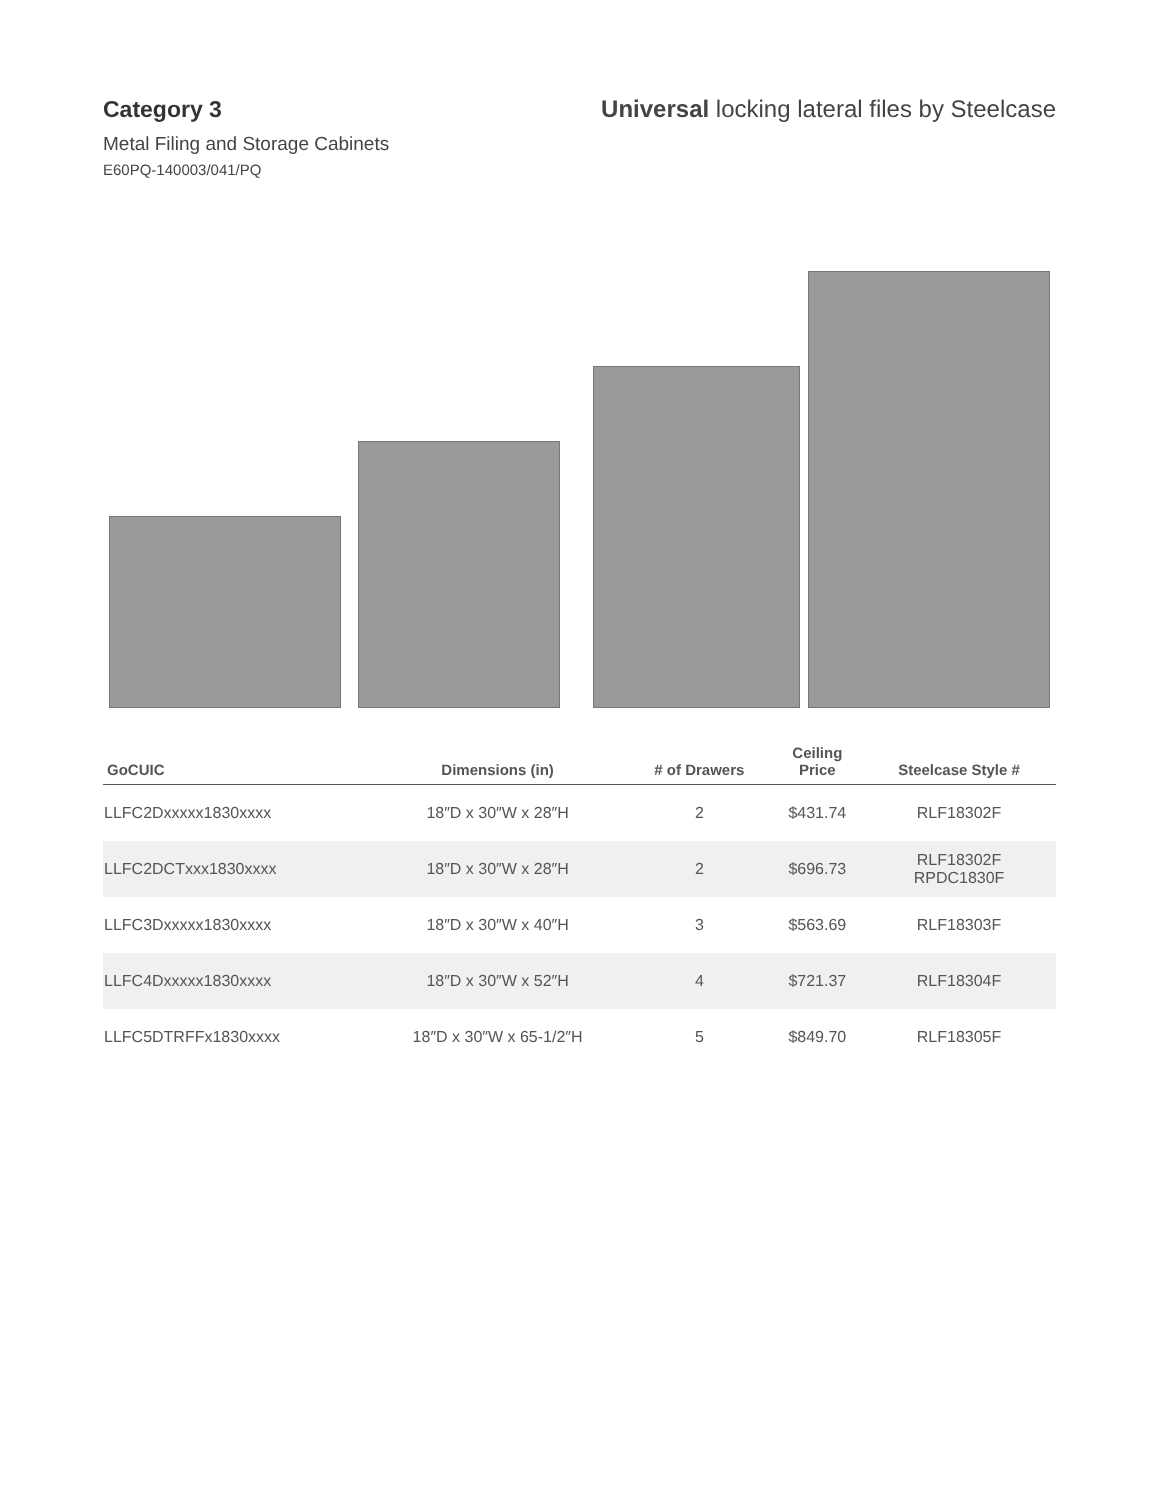Category 3 Universal locking lateral files by Steelcase
Metal Filing and Storage Cabinets
E60PQ-140003/041/PQ
| GoCUIC | Dimensions (in) | # of Drawers | Ceiling Price | Steelcase Style # |
| --- | --- | --- | --- | --- |
| LLFC2Dxxxxx1830xxxx | 18″D x 30″W x 28″H | 2 | $431.74 | RLF18302F |
| LLFC2DCTxxx1830xxxx | 18″D x 30″W x 28″H | 2 | $696.73 | RLF18302F RPDC1830F |
| LLFC3Dxxxxx1830xxxx | 18″D x 30″W x 40″H | 3 | $563.69 | RLF18303F |
| LLFC4Dxxxxx1830xxxx | 18″D x 30″W x 52″H | 4 | $721.37 | RLF18304F |
| LLFC5DTRFFx1830xxxx | 18″D x 30″W x 65-1/2″H | 5 | $849.70 | RLF18305F |